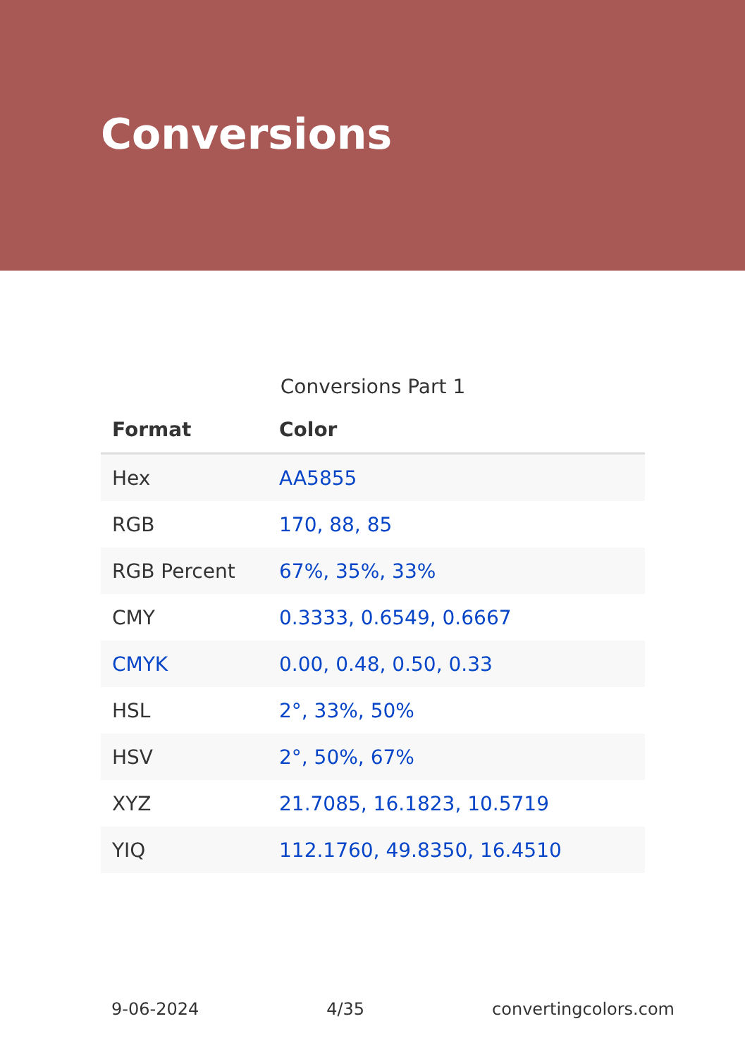Conversions
Conversions Part 1
| Format | Color |
| --- | --- |
| Hex | AA5855 |
| RGB | 170, 88, 85 |
| RGB Percent | 67%, 35%, 33% |
| CMY | 0.3333, 0.6549, 0.6667 |
| CMYK | 0.00, 0.48, 0.50, 0.33 |
| HSL | 2°, 33%, 50% |
| HSV | 2°, 50%, 67% |
| XYZ | 21.7085, 16.1823, 10.5719 |
| YIQ | 112.1760, 49.8350, 16.4510 |
9-06-2024 4/35 convertingcolors.com